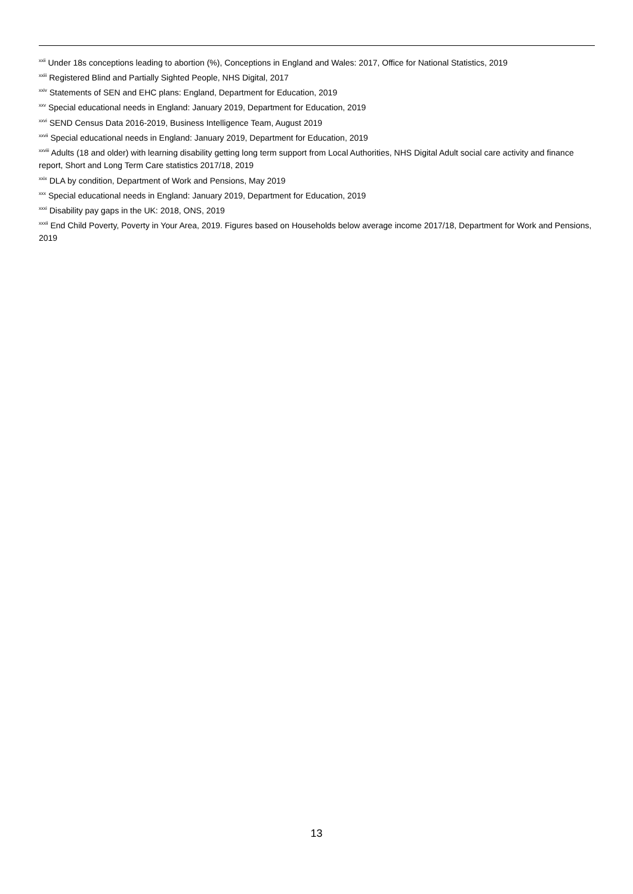<sup>xxii</sup> Under 18s conceptions leading to abortion (%), Conceptions in England and Wales: 2017, Office for National Statistics, 2019
<sup>xxiii</sup> Registered Blind and Partially Sighted People, NHS Digital, 2017
<sup>xxiv</sup> Statements of SEN and EHC plans: England, Department for Education, 2019
<sup>xxv</sup> Special educational needs in England: January 2019, Department for Education, 2019
<sup>xxvi</sup> SEND Census Data 2016-2019, Business Intelligence Team, August 2019
<sup>xxvii</sup> Special educational needs in England: January 2019, Department for Education, 2019
<sup>xxviii</sup> Adults (18 and older) with learning disability getting long term support from Local Authorities, NHS Digital Adult social care activity and finance report, Short and Long Term Care statistics 2017/18, 2019
<sup>xxix</sup> DLA by condition, Department of Work and Pensions, May 2019
<sup>xxx</sup> Special educational needs in England: January 2019, Department for Education, 2019
<sup>xxxi</sup> Disability pay gaps in the UK: 2018, ONS, 2019
<sup>xxxii</sup> End Child Poverty, Poverty in Your Area, 2019. Figures based on Households below average income 2017/18, Department for Work and Pensions, 2019
13